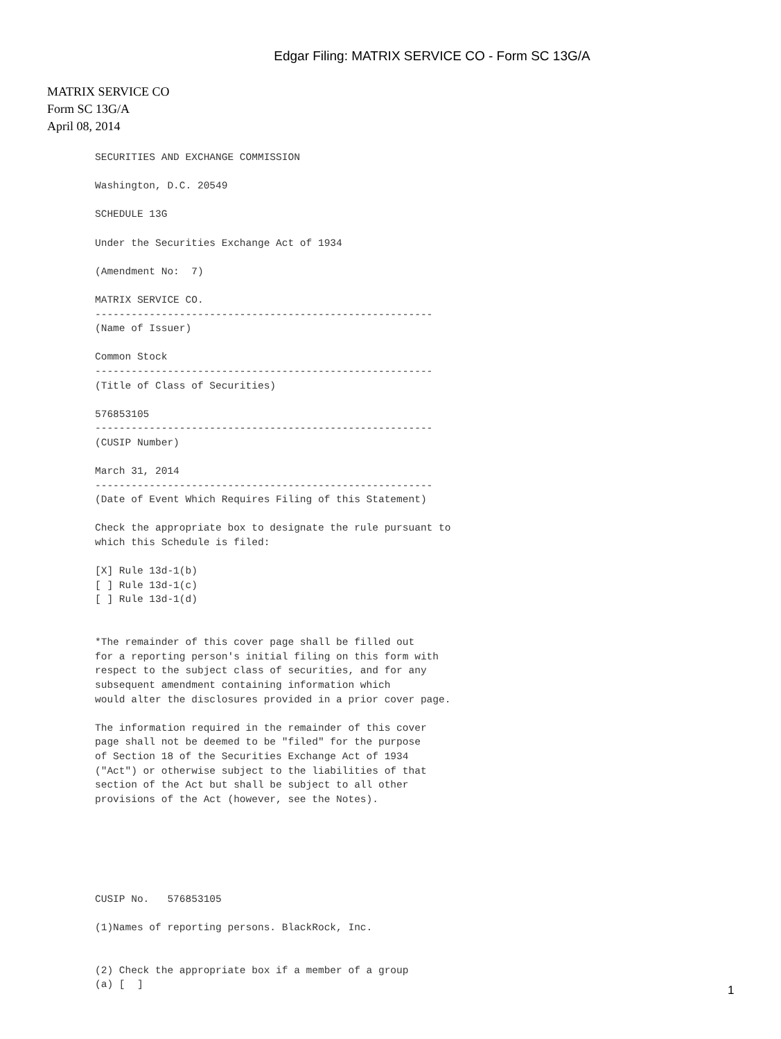Edgar Filing: MATRIX SERVICE CO - Form SC 13G/A
MATRIX SERVICE CO
Form SC 13G/A
April 08, 2014
SECURITIES AND EXCHANGE COMMISSION

Washington, D.C. 20549

SCHEDULE 13G

Under the Securities Exchange Act of 1934

(Amendment No:  7)

MATRIX SERVICE CO.
--------------------------------------------------------
(Name of Issuer)

Common Stock
--------------------------------------------------------
(Title of Class of Securities)

576853105
--------------------------------------------------------
(CUSIP Number)

March 31, 2014
--------------------------------------------------------
(Date of Event Which Requires Filing of this Statement)

Check the appropriate box to designate the rule pursuant to
which this Schedule is filed:

[X] Rule 13d-1(b)
[ ] Rule 13d-1(c)
[ ] Rule 13d-1(d)


*The remainder of this cover page shall be filled out
for a reporting person's initial filing on this form with
respect to the subject class of securities, and for any
subsequent amendment containing information which
would alter the disclosures provided in a prior cover page.

The information required in the remainder of this cover
page shall not be deemed to be "filed" for the purpose
of Section 18 of the Securities Exchange Act of 1934
("Act") or otherwise subject to the liabilities of that
section of the Act but shall be subject to all other
provisions of the Act (however, see the Notes).






CUSIP No.   576853105

(1)Names of reporting persons. BlackRock, Inc.


(2) Check the appropriate box if a member of a group
(a) [  ]
1